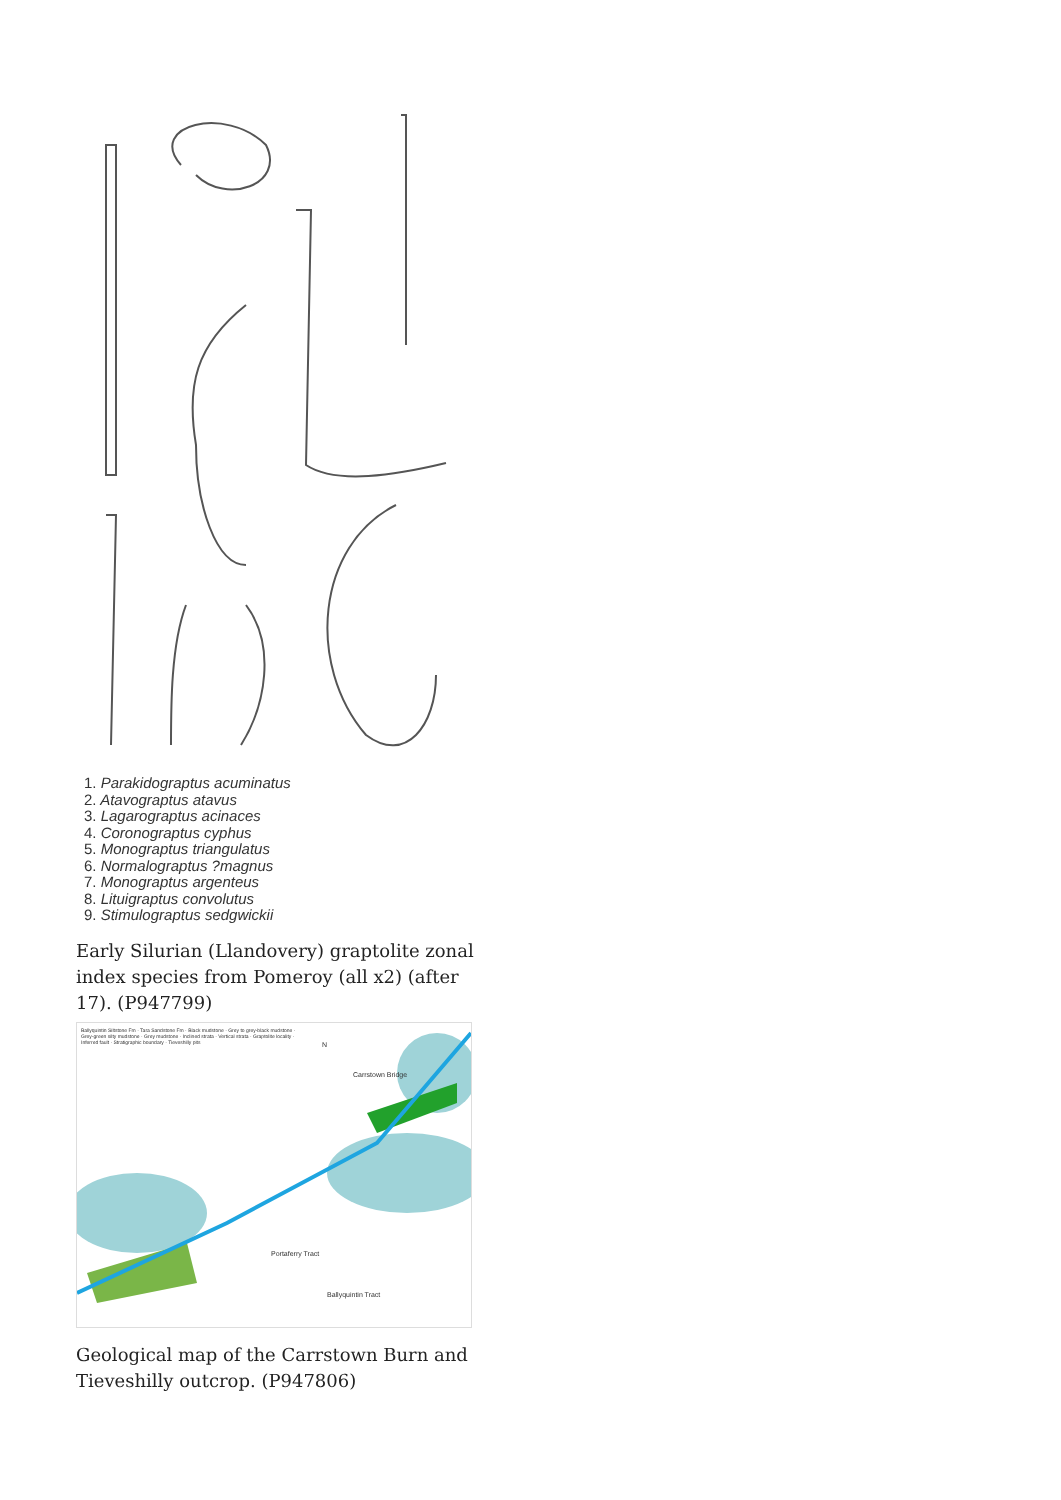1. Parakidograptus acuminatus
2. Atavograptus atavus
3. Lagarograptus acinaces
4. Coronograptus cyphus
5. Monograptus triangulatus
6. Normalograptus ?magnus
7. Monograptus argenteus
8. Lituigraptus convolutus
9. Stimulograptus sedgwickii
Early Silurian (Llandovery) graptolite zonal index species from Pomeroy (all x2) (after 17). (P947799)
Ballyquintin Siltstone Fm · Tara Sandstone Fm · Black mudstone · Grey to grey-black mudstone · Grey-green silty mudstone · Grey mudstone · Inclined strata · Vertical strata · Graptolite locality · Inferred fault · Stratigraphic boundary · Tieveshilly pits
Carrstown Bridge
Portaferry Tract
Ballyquintin Tract
N
Geological map of the Carrstown Burn and Tieveshilly outcrop. (P947806)